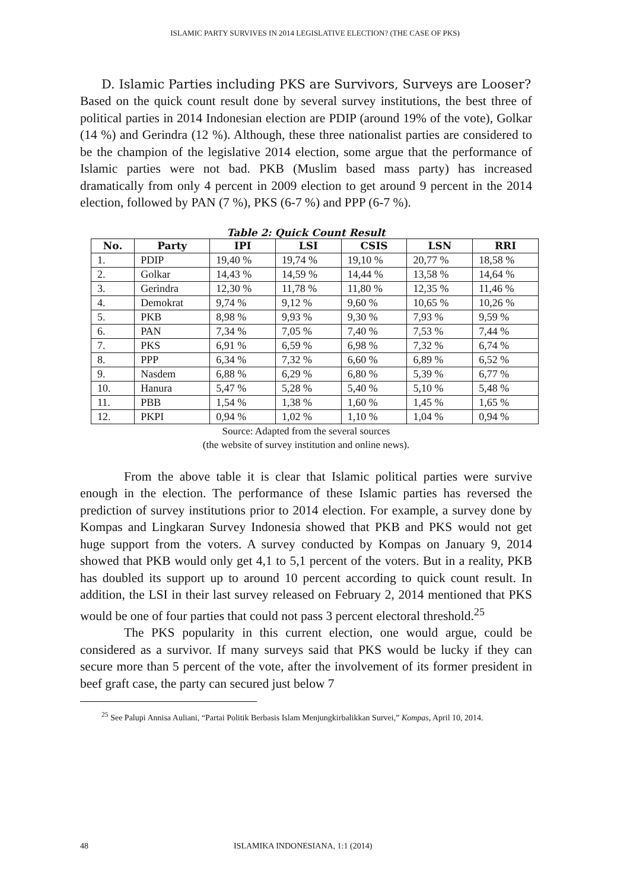ISLAMIC PARTY SURVIVES IN 2014 LEGISLATIVE ELECTION? (THE CASE OF PKS)
D. Islamic Parties including PKS are Survivors, Surveys are Looser?
Based on the quick count result done by several survey institutions, the best three of political parties in 2014 Indonesian election are PDIP (around 19% of the vote), Golkar (14 %) and Gerindra (12 %). Although, these three nationalist parties are considered to be the champion of the legislative 2014 election, some argue that the performance of Islamic parties were not bad. PKB (Muslim based mass party) has increased dramatically from only 4 percent in 2009 election to get around 9 percent in the 2014 election, followed by PAN (7 %), PKS (6-7 %) and PPP (6-7 %).
Table 2: Quick Count Result
| No. | Party | IPI | LSI | CSIS | LSN | RRI |
| --- | --- | --- | --- | --- | --- | --- |
| 1. | PDIP | 19,40 % | 19,74 % | 19,10 % | 20,77 % | 18,58 % |
| 2. | Golkar | 14,43 % | 14,59 % | 14,44 % | 13,58 % | 14,64 % |
| 3. | Gerindra | 12,30 % | 11,78 % | 11,80 % | 12,35 % | 11,46 % |
| 4. | Demokrat | 9,74 % | 9,12 % | 9,60 % | 10,65 % | 10,26 % |
| 5. | PKB | 8,98 % | 9,93 % | 9,30 % | 7,93 % | 9,59 % |
| 6. | PAN | 7,34 % | 7,05 % | 7,40 % | 7,53 % | 7,44 % |
| 7. | PKS | 6,91 % | 6,59 % | 6,98 % | 7,32 % | 6,74 % |
| 8. | PPP | 6,34 % | 7,32 % | 6,60 % | 6,89 % | 6,52 % |
| 9. | Nasdem | 6,88 % | 6,29 % | 6,80 % | 5,39 % | 6,77 % |
| 10. | Hanura | 5,47 % | 5,28 % | 5,40 % | 5,10 % | 5,48 % |
| 11. | PBB | 1,54 % | 1,38 % | 1,60 % | 1,45 % | 1,65 % |
| 12. | PKPI | 0,94 % | 1,02 % | 1,10 % | 1,04 % | 0,94 % |
Source: Adapted from the several sources
(the website of survey institution and online news).
From the above table it is clear that Islamic political parties were survive enough in the election. The performance of these Islamic parties has reversed the prediction of survey institutions prior to 2014 election. For example, a survey done by Kompas and Lingkaran Survey Indonesia showed that PKB and PKS would not get huge support from the voters. A survey conducted by Kompas on January 9, 2014 showed that PKB would only get 4,1 to 5,1 percent of the voters. But in a reality, PKB has doubled its support up to around 10 percent according to quick count result. In addition, the LSI in their last survey released on February 2, 2014 mentioned that PKS would be one of four parties that could not pass 3 percent electoral threshold.<sup>25</sup>
The PKS popularity in this current election, one would argue, could be considered as a survivor. If many surveys said that PKS would be lucky if they can secure more than 5 percent of the vote, after the involvement of its former president in beef graft case, the party can secured just below 7
<sup>25</sup> See Palupi Annisa Auliani, “Partai Politik Berbasis Islam Menjungkirbalikkan Survei,” Kompas, April 10, 2014.
48 ISLAMIKA INDONESIANA, 1:1 (2014)